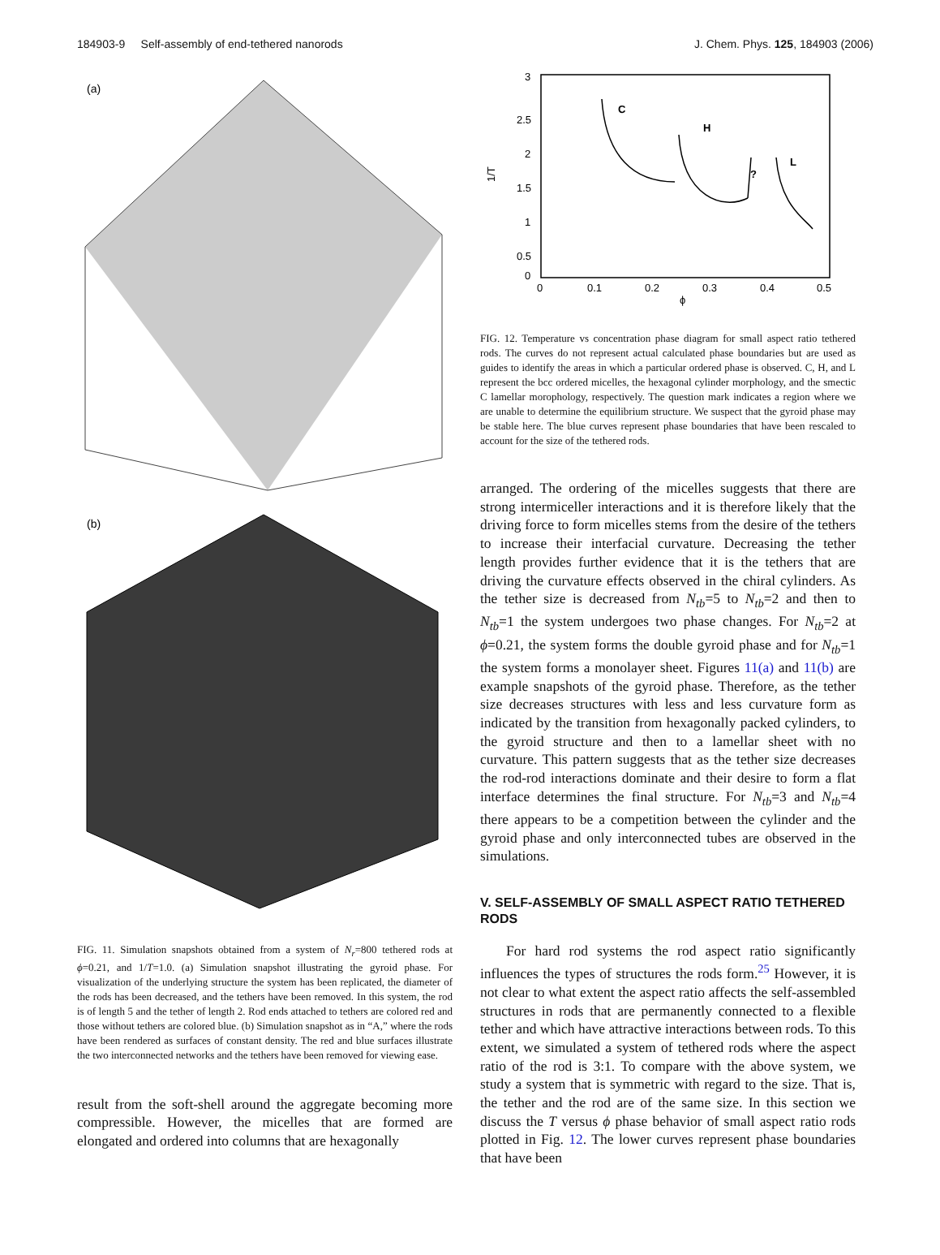184903-9 Self-assembly of end-tethered nanorods J. Chem. Phys. 125, 184903 (2006)
(a)
(b)
FIG. 11. Simulation snapshots obtained from a system of N<sub>r</sub>=800 tethered rods at ϕ=0.21, and 1/T=1.0. (a) Simulation snapshot illustrating the gyroid phase. For visualization of the underlying structure the system has been replicated, the diameter of the rods has been decreased, and the tethers have been removed. In this system, the rod is of length 5 and the tether of length 2. Rod ends attached to tethers are colored red and those without tethers are colored blue. (b) Simulation snapshot as in “A,” where the rods have been rendered as surfaces of constant density. The red and blue surfaces illustrate the two interconnected networks and the tethers have been removed for viewing ease.
result from the soft-shell around the aggregate becoming more compressible. However, the micelles that are formed are elongated and ordered into columns that are hexagonally
3
2.5
2
1.5
1
0.5
0
0
0.1
0.2
0.3
0.4
0.5
ϕ
1/T
C
H
?
L
FIG. 12. Temperature vs concentration phase diagram for small aspect ratio tethered rods. The curves do not represent actual calculated phase boundaries but are used as guides to identify the areas in which a particular ordered phase is observed. C, H, and L represent the bcc ordered micelles, the hexagonal cylinder morphology, and the smectic C lamellar morophology, respectively. The question mark indicates a region where we are unable to determine the equilibrium structure. We suspect that the gyroid phase may be stable here. The blue curves represent phase boundaries that have been rescaled to account for the size of the tethered rods.
arranged. The ordering of the micelles suggests that there are strong intermiceller interactions and it is therefore likely that the driving force to form micelles stems from the desire of the tethers to increase their interfacial curvature. Decreasing the tether length provides further evidence that it is the tethers that are driving the curvature effects observed in the chiral cylinders. As the tether size is decreased from N<sub>tb</sub>=5 to N<sub>tb</sub>=2 and then to N<sub>tb</sub>=1 the system undergoes two phase changes. For N<sub>tb</sub>=2 at ϕ=0.21, the system forms the double gyroid phase and for N<sub>tb</sub>=1 the system forms a monolayer sheet. Figures 11(a) and 11(b) are example snapshots of the gyroid phase. Therefore, as the tether size decreases structures with less and less curvature form as indicated by the transition from hexagonally packed cylinders, to the gyroid structure and then to a lamellar sheet with no curvature. This pattern suggests that as the tether size decreases the rod-rod interactions dominate and their desire to form a flat interface determines the final structure. For N<sub>tb</sub>=3 and N<sub>tb</sub>=4 there appears to be a competition between the cylinder and the gyroid phase and only interconnected tubes are observed in the simulations.
V. SELF-ASSEMBLY OF SMALL ASPECT RATIO TETHERED RODS
For hard rod systems the rod aspect ratio significantly influences the types of structures the rods form.<sup>25</sup> However, it is not clear to what extent the aspect ratio affects the self-assembled structures in rods that are permanently connected to a flexible tether and which have attractive interactions between rods. To this extent, we simulated a system of tethered rods where the aspect ratio of the rod is 3:1. To compare with the above system, we study a system that is symmetric with regard to the size. That is, the tether and the rod are of the same size. In this section we discuss the T versus ϕ phase behavior of small aspect ratio rods plotted in Fig. 12. The lower curves represent phase boundaries that have been